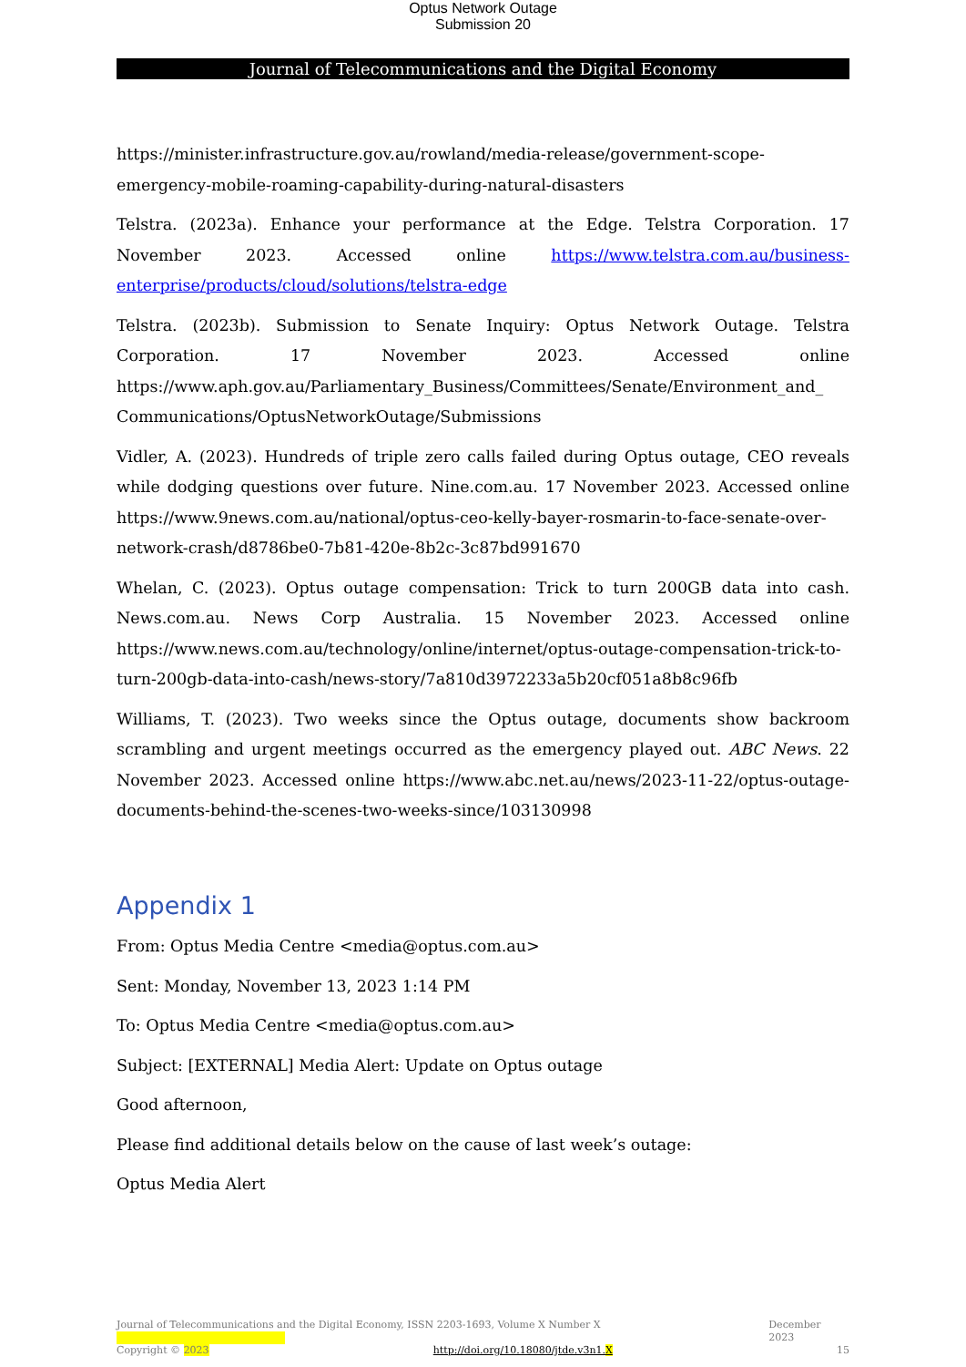Optus Network Outage
Submission 20
Journal of Telecommunications and the Digital Economy
https://minister.infrastructure.gov.au/rowland/media-release/government-scope-emergency-mobile-roaming-capability-during-natural-disasters
Telstra. (2023a). Enhance your performance at the Edge. Telstra Corporation. 17 November 2023. Accessed online https://www.telstra.com.au/business-enterprise/products/cloud/solutions/telstra-edge
Telstra. (2023b). Submission to Senate Inquiry: Optus Network Outage. Telstra Corporation. 17 November 2023. Accessed online https://www.aph.gov.au/Parliamentary_Business/Committees/Senate/Environment_and_ Communications/OptusNetworkOutage/Submissions
Vidler, A. (2023). Hundreds of triple zero calls failed during Optus outage, CEO reveals while dodging questions over future. Nine.com.au. 17 November 2023. Accessed online https://www.9news.com.au/national/optus-ceo-kelly-bayer-rosmarin-to-face-senate-over-network-crash/d8786be0-7b81-420e-8b2c-3c87bd991670
Whelan, C. (2023). Optus outage compensation: Trick to turn 200GB data into cash. News.com.au. News Corp Australia. 15 November 2023. Accessed online https://www.news.com.au/technology/online/internet/optus-outage-compensation-trick-to-turn-200gb-data-into-cash/news-story/7a810d3972233a5b20cf051a8b8c96fb
Williams, T. (2023). Two weeks since the Optus outage, documents show backroom scrambling and urgent meetings occurred as the emergency played out. ABC News. 22 November 2023. Accessed online https://www.abc.net.au/news/2023-11-22/optus-outage-documents-behind-the-scenes-two-weeks-since/103130998
Appendix 1
From: Optus Media Centre <media@optus.com.au>
Sent: Monday, November 13, 2023 1:14 PM
To: Optus Media Centre <media@optus.com.au>
Subject: [EXTERNAL] Media Alert: Update on Optus outage
Good afternoon,
Please find additional details below on the cause of last week’s outage:
Optus Media Alert
Journal of Telecommunications and the Digital Economy, ISSN 2203-1693, Volume X Number X December 2023
Copyright © 2023 http://doi.org/10.18080/jtde.v3n1.X 15